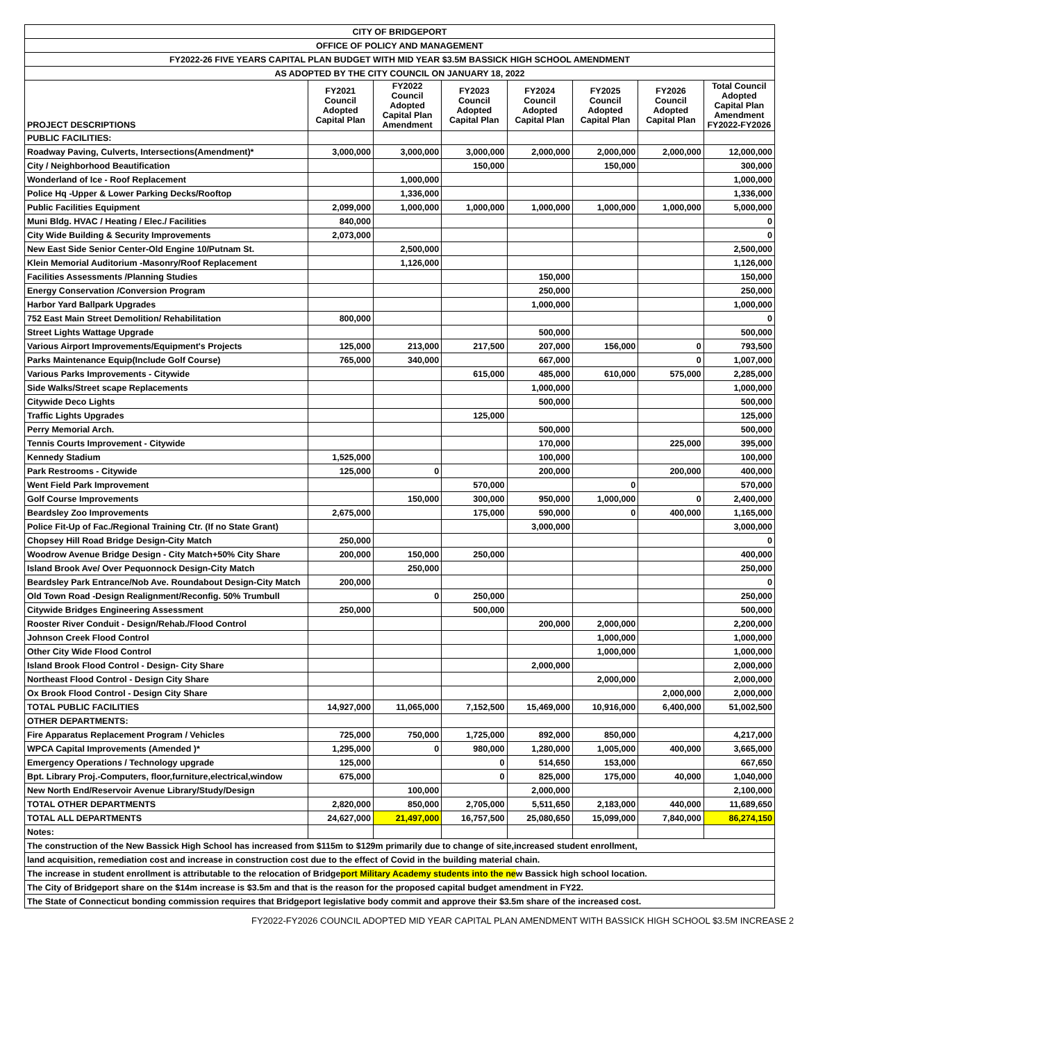| CITY OF BRIDGEPORT | | | | | | | |
| OFFICE OF POLICY AND MANAGEMENT | | | | | | | |
| FY2022-26 FIVE YEARS CAPITAL PLAN BUDGET WITH MID YEAR $3.5M BASSICK HIGH SCHOOL AMENDMENT | | | | | | | |
| AS ADOPTED BY THE CITY COUNCIL ON JANUARY 18, 2022 | | | | | | | |
| PROJECT DESCRIPTIONS | FY2021 Council Adopted Capital Plan | FY2022 Council Adopted Capital Plan Amendment | FY2023 Council Adopted Capital Plan | FY2024 Council Adopted Capital Plan | FY2025 Council Adopted Capital Plan | FY2026 Council Adopted Capital Plan | Total Council Adopted Capital Plan Amendment FY2022-FY2026 |
| PUBLIC FACILITIES: | | | | | | | |
| Roadway Paving, Culverts, Intersections(Amendment)* | 3,000,000 | 3,000,000 | 3,000,000 | 2,000,000 | 2,000,000 | 2,000,000 | 12,000,000 |
| City / Neighborhood Beautification | | | 150,000 | | 150,000 | | 300,000 |
| Wonderland of Ice - Roof Replacement | | 1,000,000 | | | | | 1,000,000 |
| Police Hq -Upper & Lower Parking Decks/Rooftop | | 1,336,000 | | | | | 1,336,000 |
| Public Facilities Equipment | 2,099,000 | 1,000,000 | 1,000,000 | 1,000,000 | 1,000,000 | 1,000,000 | 5,000,000 |
| Muni Bldg. HVAC / Heating / Elec./ Facilities | 840,000 | | | | | | 0 |
| City Wide Building & Security Improvements | 2,073,000 | | | | | | 0 |
| New East Side Senior Center-Old Engine 10/Putnam St. | | 2,500,000 | | | | | 2,500,000 |
| Klein Memorial Auditorium -Masonry/Roof Replacement | | 1,126,000 | | | | | 1,126,000 |
| Facilities Assessments /Planning Studies | | | | 150,000 | | | 150,000 |
| Energy Conservation /Conversion Program | | | | 250,000 | | | 250,000 |
| Harbor Yard Ballpark Upgrades | | | | 1,000,000 | | | 1,000,000 |
| 752 East Main Street Demolition/ Rehabilitation | 800,000 | | | | | | 0 |
| Street Lights Wattage Upgrade | | | | 500,000 | | | 500,000 |
| Various Airport Improvements/Equipment's Projects | 125,000 | 213,000 | 217,500 | 207,000 | 156,000 | 0 | 793,500 |
| Parks Maintenance Equip(Include Golf Course) | 765,000 | 340,000 | | 667,000 | | 0 | 1,007,000 |
| Various Parks Improvements - Citywide | | | 615,000 | 485,000 | 610,000 | 575,000 | 2,285,000 |
| Side Walks/Street scape Replacements | | | | 1,000,000 | | | 1,000,000 |
| Citywide Deco Lights | | | | 500,000 | | | 500,000 |
| Traffic Lights Upgrades | | | 125,000 | | | | 125,000 |
| Perry Memorial Arch. | | | | 500,000 | | | 500,000 |
| Tennis Courts Improvement - Citywide | | | | 170,000 | | 225,000 | 395,000 |
| Kennedy Stadium | 1,525,000 | | | 100,000 | | | 100,000 |
| Park Restrooms - Citywide | 125,000 | 0 | | 200,000 | | 200,000 | 400,000 |
| Went Field Park Improvement | | | 570,000 | | 0 | | 570,000 |
| Golf Course Improvements | | 150,000 | 300,000 | 950,000 | 1,000,000 | 0 | 2,400,000 |
| Beardsley Zoo Improvements | 2,675,000 | | 175,000 | 590,000 | 0 | 400,000 | 1,165,000 |
| Police Fit-Up of Fac./Regional Training Ctr. (If no State Grant) | | | | 3,000,000 | | | 3,000,000 |
| Chopsey Hill Road Bridge Design-City Match | 250,000 | | | | | | 0 |
| Woodrow Avenue Bridge Design - City Match+50% City Share | 200,000 | 150,000 | 250,000 | | | | 400,000 |
| Island Brook Ave/ Over Pequonnock Design-City Match | | 250,000 | | | | | 250,000 |
| Beardsley Park Entrance/Nob Ave. Roundabout Design-City Match | 200,000 | | | | | | 0 |
| Old Town Road -Design Realignment/Reconfig. 50% Trumbull | | 0 | 250,000 | | | | 250,000 |
| Citywide Bridges Engineering Assessment | 250,000 | | 500,000 | | | | 500,000 |
| Rooster River Conduit - Design/Rehab./Flood Control | | | | 200,000 | 2,000,000 | | 2,200,000 |
| Johnson Creek Flood Control | | | | | 1,000,000 | | 1,000,000 |
| Other City Wide Flood Control | | | | | 1,000,000 | | 1,000,000 |
| Island Brook Flood Control - Design- City Share | | | | 2,000,000 | | | 2,000,000 |
| Northeast Flood Control - Design City Share | | | | | 2,000,000 | | 2,000,000 |
| Ox Brook Flood Control - Design City Share | | | | | | 2,000,000 | 2,000,000 |
| TOTAL PUBLIC FACILITIES | 14,927,000 | 11,065,000 | 7,152,500 | 15,469,000 | 10,916,000 | 6,400,000 | 51,002,500 |
| OTHER DEPARTMENTS: | | | | | | | |
| Fire Apparatus Replacement Program / Vehicles | 725,000 | 750,000 | 1,725,000 | 892,000 | 850,000 | | 4,217,000 |
| WPCA Capital Improvements (Amended )* | 1,295,000 | 0 | 980,000 | 1,280,000 | 1,005,000 | 400,000 | 3,665,000 |
| Emergency Operations / Technology upgrade | 125,000 | | 0 | 514,650 | 153,000 | | 667,650 |
| Bpt. Library Proj.-Computers, floor,furniture,electrical,window | 675,000 | | 0 | 825,000 | 175,000 | 40,000 | 1,040,000 |
| New North End/Reservoir Avenue Library/Study/Design | | 100,000 | | 2,000,000 | | | 2,100,000 |
| TOTAL OTHER DEPARTMENTS | 2,820,000 | 850,000 | 2,705,000 | 5,511,650 | 2,183,000 | 440,000 | 11,689,650 |
| TOTAL ALL DEPARTMENTS | 24,627,000 | 21,497,000 | 16,757,500 | 25,080,650 | 15,099,000 | 7,840,000 | 86,274,150 |
| Notes: | | | | | | | |
| The construction of the New Bassick High School has increased from $115m to $129m primarily due to change of site,increased student enrollment, | | | | | | | |
| land acquisition, remediation cost and increase in construction cost due to the effect of Covid in the building material chain. | | | | | | | |
| The increase in student enrollment is attributable to the relocation of Bridge port Military Academy students into the ne w Bassick high school location. | | | | | | | |
| The City of Bridgeport share on the $14m increase is $3.5m and that is the reason for the proposed capital budget amendment in FY22. | | | | | | | |
| The State of Connecticut bonding commission requires that Bridgeport legislative body commit and approve their $3.5m share of the increased cost. | | | | | | | |
FY2022-FY2026 COUNCIL ADOPTED MID YEAR CAPITAL PLAN AMENDMENT WITH BASSICK HIGH SCHOOL $3.5M INCREASE 2